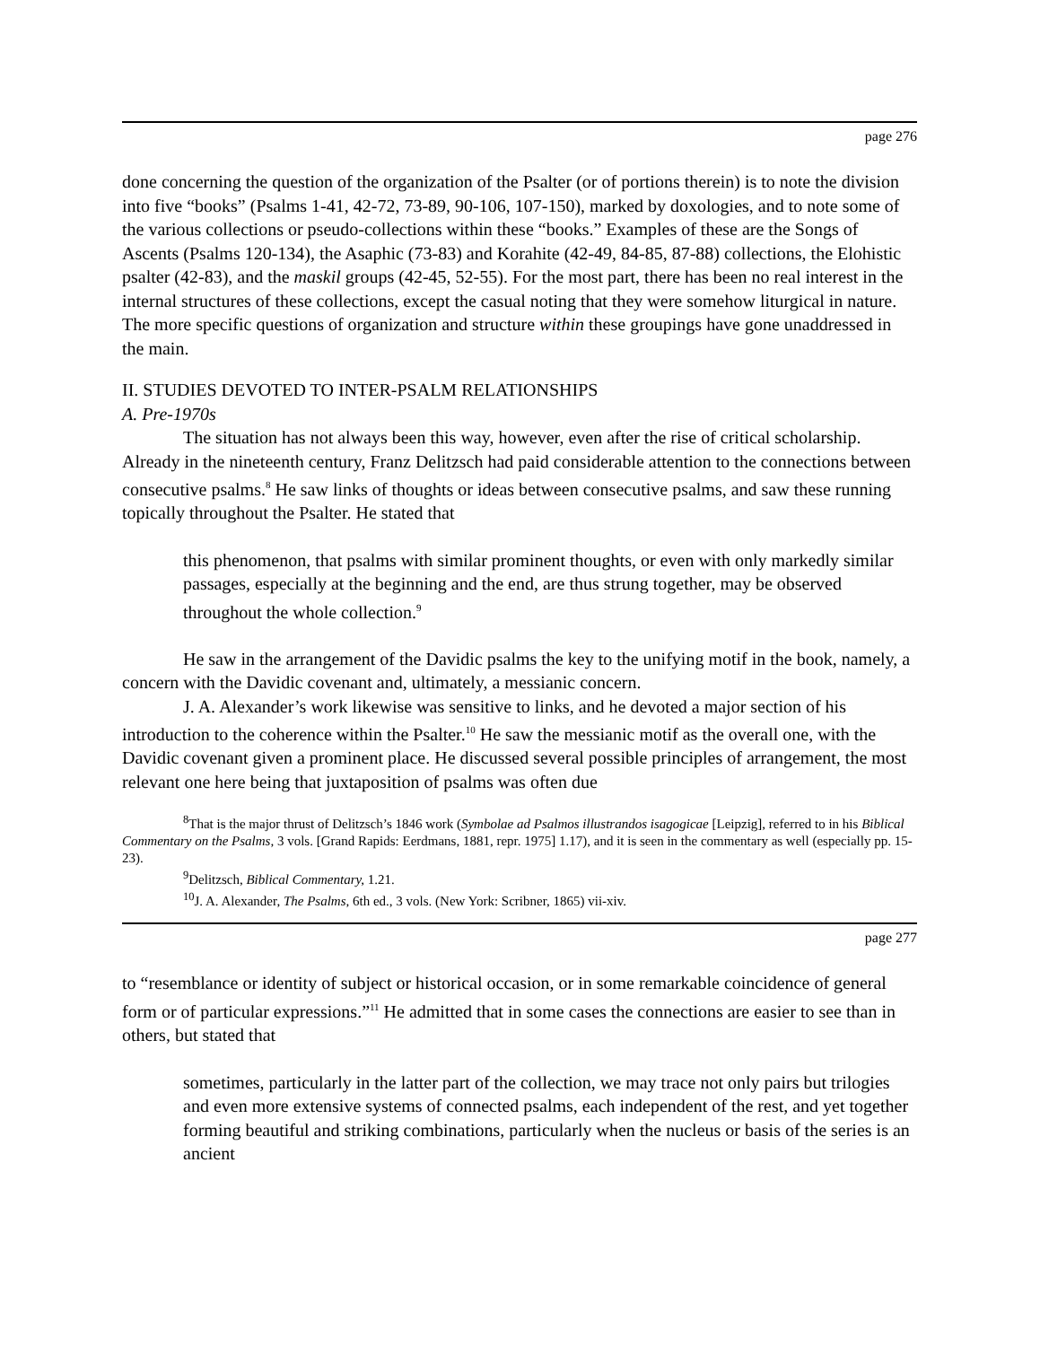page 276
done concerning the question of the organization of the Psalter (or of portions therein) is to note the division into five “books” (Psalms 1-41, 42-72, 73-89, 90-106, 107-150), marked by doxologies, and to note some of the various collections or pseudo-collections within these “books.” Examples of these are the Songs of Ascents (Psalms 120-134), the Asaphic (73-83) and Korahite (42-49, 84-85, 87-88) collections, the Elohistic psalter (42-83), and the maskil groups (42-45, 52-55). For the most part, there has been no real interest in the internal structures of these collections, except the casual noting that they were somehow liturgical in nature. The more specific questions of organization and structure within these groupings have gone unaddressed in the main.
II. STUDIES DEVOTED TO INTER-PSALM RELATIONSHIPS
A. Pre-1970s
The situation has not always been this way, however, even after the rise of critical scholarship. Already in the nineteenth century, Franz Delitzsch had paid considerable attention to the connections between consecutive psalms.<sup>8</sup> He saw links of thoughts or ideas between consecutive psalms, and saw these running topically throughout the Psalter. He stated that
this phenomenon, that psalms with similar prominent thoughts, or even with only markedly similar passages, especially at the beginning and the end, are thus strung together, may be observed throughout the whole collection.<sup>9</sup>
He saw in the arrangement of the Davidic psalms the key to the unifying motif in the book, namely, a concern with the Davidic covenant and, ultimately, a messianic concern.
J. A. Alexander’s work likewise was sensitive to links, and he devoted a major section of his introduction to the coherence within the Psalter.<sup>10</sup> He saw the messianic motif as the overall one, with the Davidic covenant given a prominent place. He discussed several possible principles of arrangement, the most relevant one here being that juxtaposition of psalms was often due
<sup>8</sup> That is the major thrust of Delitzsch’s 1846 work (Symbolae ad Psalmos illustrandos isagogicae [Leipzig], referred to in his Biblical Commentary on the Psalms, 3 vols. [Grand Rapids: Eerdmans, 1881, repr. 1975] 1.17), and it is seen in the commentary as well (especially pp. 15-23).
<sup>9</sup> Delitzsch, Biblical Commentary, 1.21.
<sup>10</sup> J. A. Alexander, The Psalms, 6th ed., 3 vols. (New York: Scribner, 1865) vii-xiv.
page 277
to “resemblance or identity of subject or historical occasion, or in some remarkable coincidence of general form or of particular expressions.”<sup>11</sup> He admitted that in some cases the connections are easier to see than in others, but stated that
sometimes, particularly in the latter part of the collection, we may trace not only pairs but trilogies and even more extensive systems of connected psalms, each independent of the rest, and yet together forming beautiful and striking combinations, particularly when the nucleus or basis of the series is an ancient